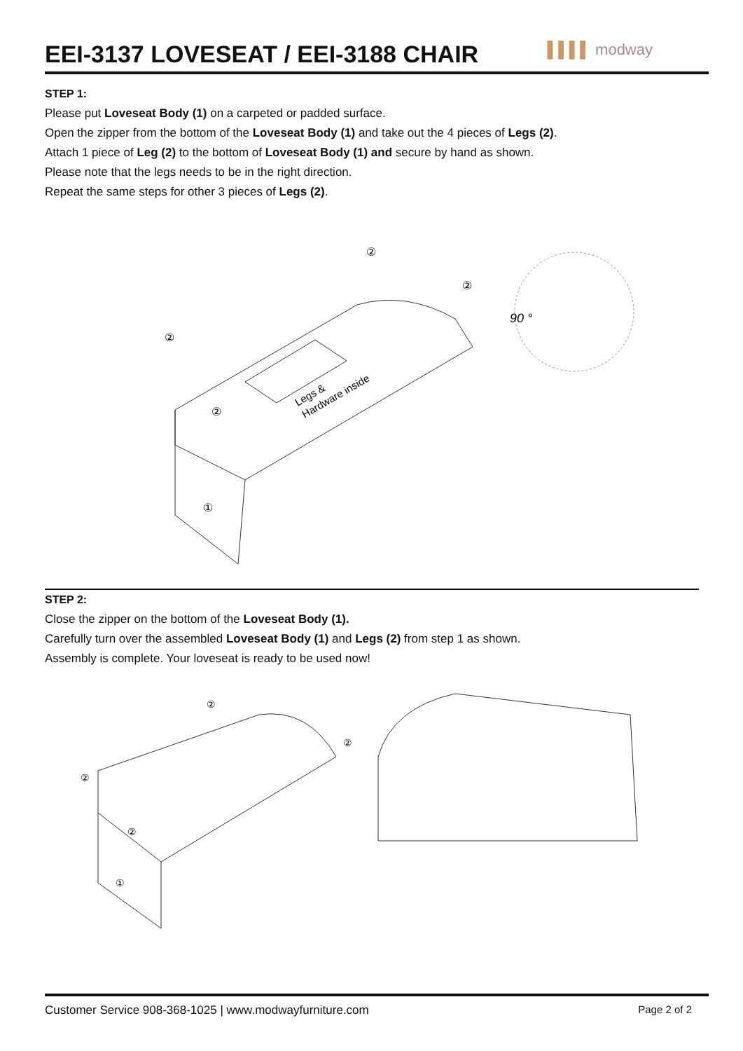EEI-3137 LOVESEAT / EEI-3188 CHAIR
▌▌▌▌ modway
STEP 1:
Please put Loveseat Body (1) on a carpeted or padded surface.
Open the zipper from the bottom of the Loveseat Body (1) and take out the 4 pieces of Legs (2).
Attach 1 piece of Leg (2) to the bottom of Loveseat Body (1) and secure by hand as shown.
Please note that the legs needs to be in the right direction.
Repeat the same steps for other 3 pieces of Legs (2).
Legs &
Hardware inside
90 °
①
②
②
②
②
STEP 2:
Close the zipper on the bottom of the Loveseat Body (1).
Carefully turn over the assembled Loveseat Body (1) and Legs (2) from step 1 as shown.
Assembly is complete. Your loveseat is ready to be used now!
①
②
②
②
②
Customer Service 908-368-1025 | www.modwayfurniture.com Page 2 of 2